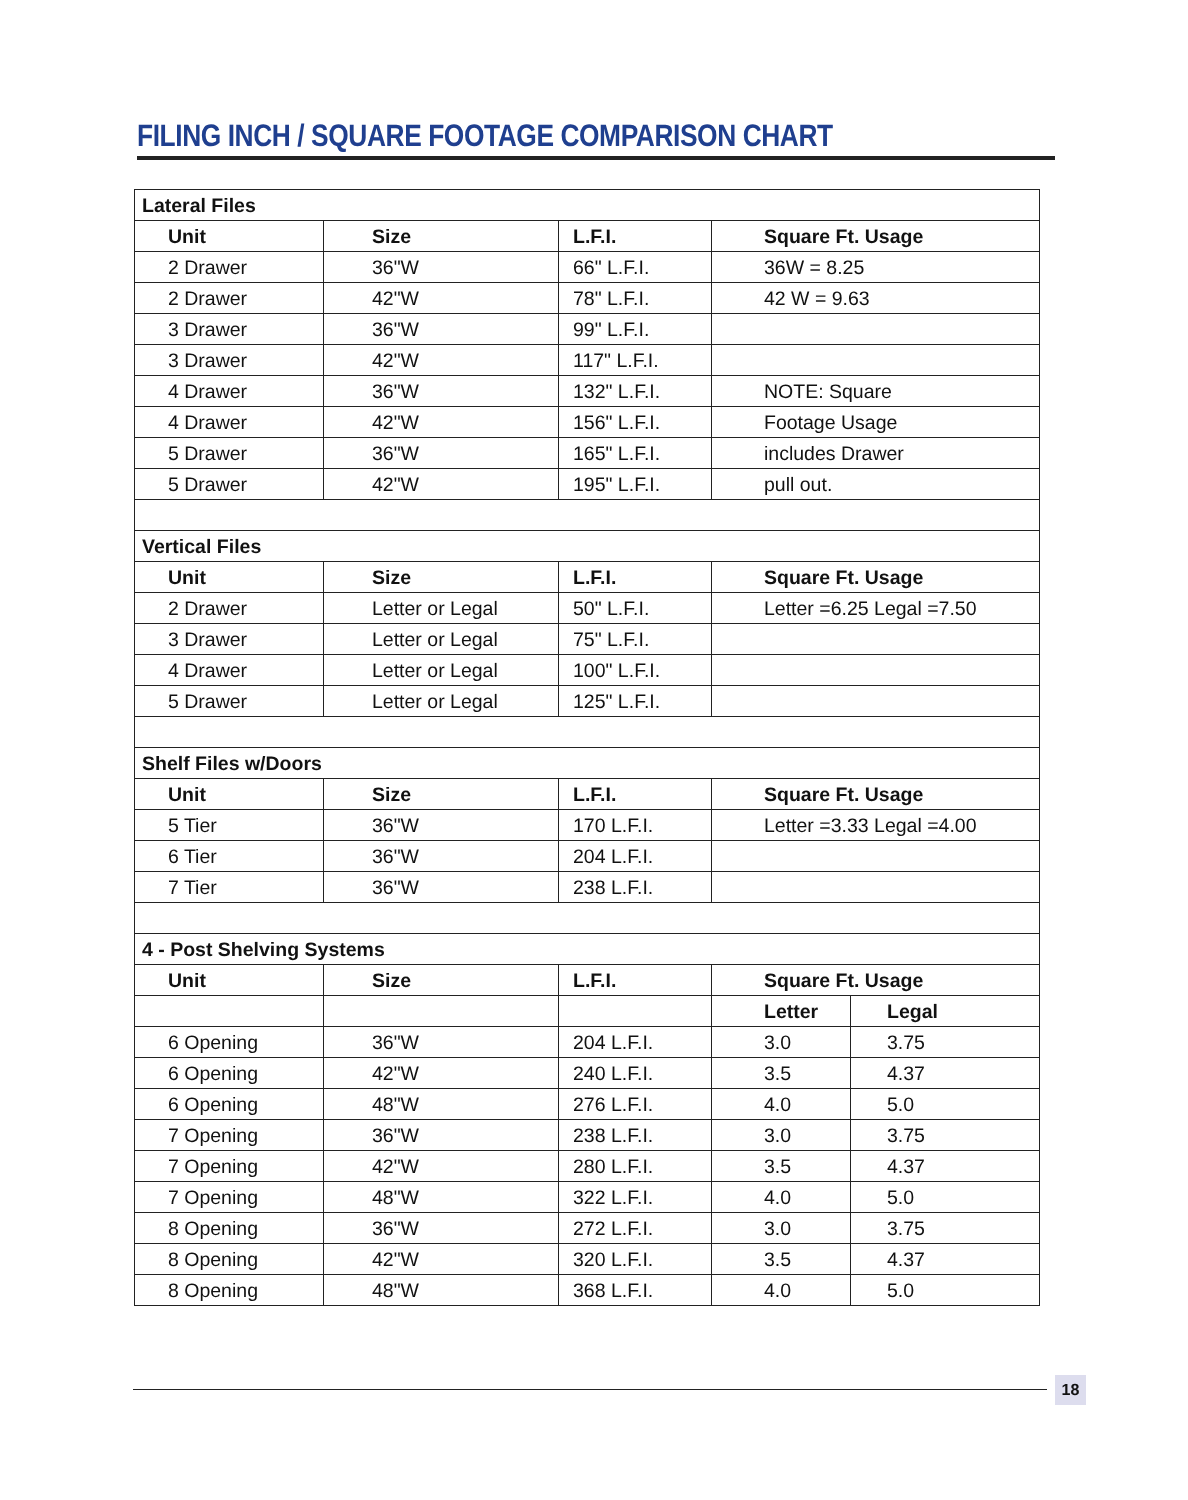FILING INCH / SQUARE FOOTAGE COMPARISON CHART
| Lateral Files | | | | |
| Unit | Size | L.F.I. | Square Ft. Usage | |
| 2 Drawer | 36"W | 66" L.F.I. | 36W = 8.25 | |
| 2 Drawer | 42"W | 78" L.F.I. | 42 W = 9.63 | |
| 3 Drawer | 36"W | 99" L.F.I. | | |
| 3 Drawer | 42"W | 117" L.F.I. | | |
| 4 Drawer | 36"W | 132" L.F.I. | NOTE: Square | |
| 4 Drawer | 42"W | 156" L.F.I. | Footage Usage | |
| 5 Drawer | 36"W | 165" L.F.I. | includes Drawer | |
| 5 Drawer | 42"W | 195" L.F.I. | pull out. | |
| Vertical Files | | | | |
| Unit | Size | L.F.I. | Square Ft. Usage | |
| 2 Drawer | Letter or Legal | 50" L.F.I. | Letter =6.25 Legal =7.50 | |
| 3 Drawer | Letter or Legal | 75" L.F.I. | | |
| 4 Drawer | Letter or Legal | 100" L.F.I. | | |
| 5 Drawer | Letter or Legal | 125" L.F.I. | | |
| Shelf Files w/Doors | | | | |
| Unit | Size | L.F.I. | Square Ft. Usage | |
| 5 Tier | 36"W | 170 L.F.I. | Letter =3.33 Legal =4.00 | |
| 6 Tier | 36"W | 204 L.F.I. | | |
| 7 Tier | 36"W | 238 L.F.I. | | |
| 4 - Post Shelving Systems | | | | |
| Unit | Size | L.F.I. | Square Ft. Usage | |
| | | | Letter | Legal |
| 6 Opening | 36"W | 204 L.F.I. | 3.0 | 3.75 |
| 6 Opening | 42"W | 240 L.F.I. | 3.5 | 4.37 |
| 6 Opening | 48"W | 276 L.F.I. | 4.0 | 5.0 |
| 7 Opening | 36"W | 238 L.F.I. | 3.0 | 3.75 |
| 7 Opening | 42"W | 280 L.F.I. | 3.5 | 4.37 |
| 7 Opening | 48"W | 322 L.F.I. | 4.0 | 5.0 |
| 8 Opening | 36"W | 272 L.F.I. | 3.0 | 3.75 |
| 8 Opening | 42"W | 320 L.F.I. | 3.5 | 4.37 |
| 8 Opening | 48"W | 368 L.F.I. | 4.0 | 5.0 |
18